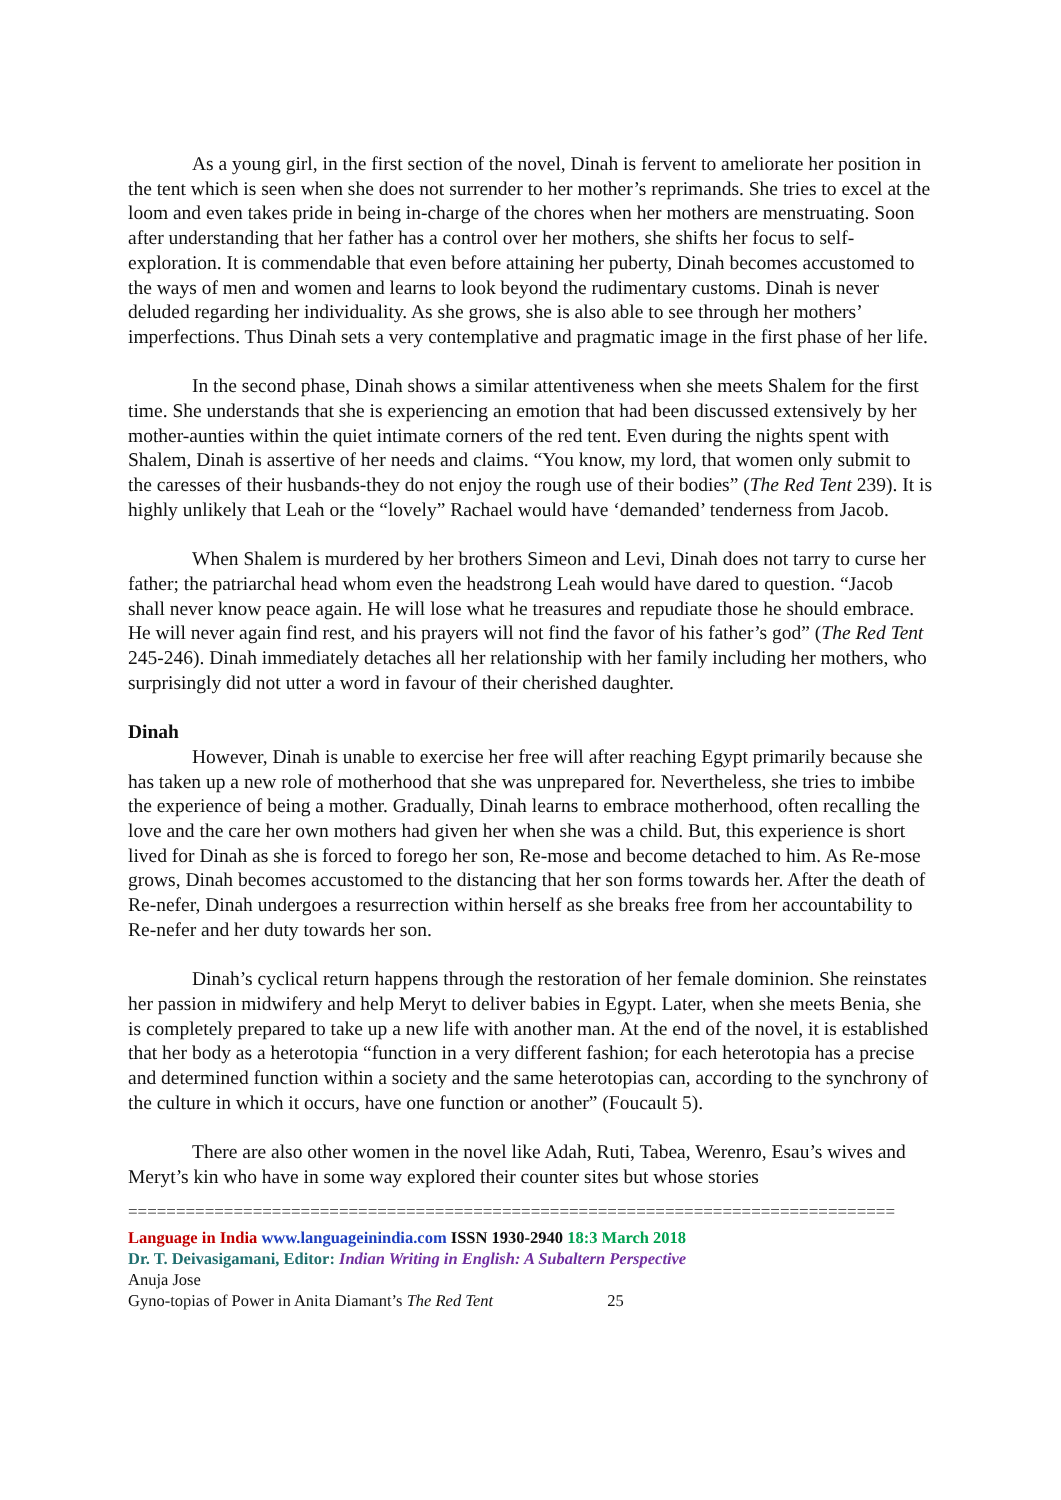As a young girl, in the first section of the novel, Dinah is fervent to ameliorate her position in the tent which is seen when she does not surrender to her mother’s reprimands. She tries to excel at the loom and even takes pride in being in-charge of the chores when her mothers are menstruating. Soon after understanding that her father has a control over her mothers, she shifts her focus to self-exploration. It is commendable that even before attaining her puberty, Dinah becomes accustomed to the ways of men and women and learns to look beyond the rudimentary customs. Dinah is never deluded regarding her individuality. As she grows, she is also able to see through her mothers’ imperfections. Thus Dinah sets a very contemplative and pragmatic image in the first phase of her life.
In the second phase, Dinah shows a similar attentiveness when she meets Shalem for the first time. She understands that she is experiencing an emotion that had been discussed extensively by her mother-aunties within the quiet intimate corners of the red tent. Even during the nights spent with Shalem, Dinah is assertive of her needs and claims. “You know, my lord, that women only submit to the caresses of their husbands-they do not enjoy the rough use of their bodies” (The Red Tent 239). It is highly unlikely that Leah or the “lovely” Rachael would have ‘demanded’ tenderness from Jacob.
When Shalem is murdered by her brothers Simeon and Levi, Dinah does not tarry to curse her father; the patriarchal head whom even the headstrong Leah would have dared to question. “Jacob shall never know peace again. He will lose what he treasures and repudiate those he should embrace. He will never again find rest, and his prayers will not find the favor of his father’s god” (The Red Tent 245-246). Dinah immediately detaches all her relationship with her family including her mothers, who surprisingly did not utter a word in favour of their cherished daughter.
Dinah
However, Dinah is unable to exercise her free will after reaching Egypt primarily because she has taken up a new role of motherhood that she was unprepared for. Nevertheless, she tries to imbibe the experience of being a mother. Gradually, Dinah learns to embrace motherhood, often recalling the love and the care her own mothers had given her when she was a child. But, this experience is short lived for Dinah as she is forced to forego her son, Re-mose and become detached to him. As Re-mose grows, Dinah becomes accustomed to the distancing that her son forms towards her. After the death of Re-nefer, Dinah undergoes a resurrection within herself as she breaks free from her accountability to Re-nefer and her duty towards her son.
Dinah’s cyclical return happens through the restoration of her female dominion. She reinstates her passion in midwifery and help Meryt to deliver babies in Egypt. Later, when she meets Benia, she is completely prepared to take up a new life with another man. At the end of the novel, it is established that her body as a heterotopia “function in a very different fashion; for each heterotopia has a precise and determined function within a society and the same heterotopias can, according to the synchrony of the culture in which it occurs, have one function or another” (Foucault 5).
There are also other women in the novel like Adah, Ruti, Tabea, Werenro, Esau’s wives and Meryt’s kin who have in some way explored their counter sites but whose stories
================================================================================
Language in India www.languageinindia.com ISSN 1930-2940 18:3 March 2018
Dr. T. Deivasigamani, Editor: Indian Writing in English: A Subaltern Perspective
Anuja Jose
Gyno-topias of Power in Anita Diamant’s The Red Tent 25